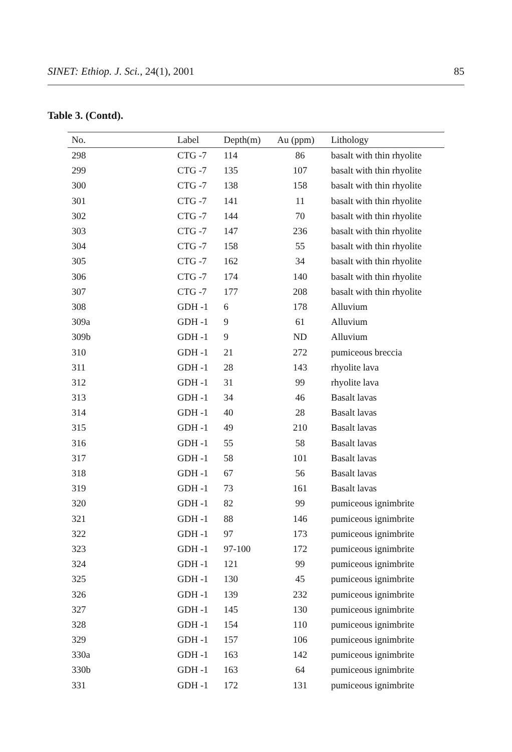SINET: Ethiop. J. Sci., 24(1), 2001 85
Table 3. (Contd).
| No. | Label | Depth(m) | Au (ppm) | Lithology |
| --- | --- | --- | --- | --- |
| 298 | CTG -7 | 114 | 86 | basalt with thin rhyolite |
| 299 | CTG -7 | 135 | 107 | basalt with thin rhyolite |
| 300 | CTG -7 | 138 | 158 | basalt with thin rhyolite |
| 301 | CTG -7 | 141 | 11 | basalt with thin rhyolite |
| 302 | CTG -7 | 144 | 70 | basalt with thin rhyolite |
| 303 | CTG -7 | 147 | 236 | basalt with thin rhyolite |
| 304 | CTG -7 | 158 | 55 | basalt with thin rhyolite |
| 305 | CTG -7 | 162 | 34 | basalt with thin rhyolite |
| 306 | CTG -7 | 174 | 140 | basalt with thin rhyolite |
| 307 | CTG -7 | 177 | 208 | basalt with thin rhyolite |
| 308 | GDH -1 | 6 | 178 | Alluvium |
| 309a | GDH -1 | 9 | 61 | Alluvium |
| 309b | GDH -1 | 9 | ND | Alluvium |
| 310 | GDH -1 | 21 | 272 | pumiceous breccia |
| 311 | GDH -1 | 28 | 143 | rhyolite lava |
| 312 | GDH -1 | 31 | 99 | rhyolite lava |
| 313 | GDH -1 | 34 | 46 | Basalt lavas |
| 314 | GDH -1 | 40 | 28 | Basalt lavas |
| 315 | GDH -1 | 49 | 210 | Basalt lavas |
| 316 | GDH -1 | 55 | 58 | Basalt lavas |
| 317 | GDH -1 | 58 | 101 | Basalt lavas |
| 318 | GDH -1 | 67 | 56 | Basalt lavas |
| 319 | GDH -1 | 73 | 161 | Basalt lavas |
| 320 | GDH -1 | 82 | 99 | pumiceous ignimbrite |
| 321 | GDH -1 | 88 | 146 | pumiceous ignimbrite |
| 322 | GDH -1 | 97 | 173 | pumiceous ignimbrite |
| 323 | GDH -1 | 97-100 | 172 | pumiceous ignimbrite |
| 324 | GDH -1 | 121 | 99 | pumiceous ignimbrite |
| 325 | GDH -1 | 130 | 45 | pumiceous ignimbrite |
| 326 | GDH -1 | 139 | 232 | pumiceous ignimbrite |
| 327 | GDH -1 | 145 | 130 | pumiceous ignimbrite |
| 328 | GDH -1 | 154 | 110 | pumiceous ignimbrite |
| 329 | GDH -1 | 157 | 106 | pumiceous ignimbrite |
| 330a | GDH -1 | 163 | 142 | pumiceous ignimbrite |
| 330b | GDH -1 | 163 | 64 | pumiceous ignimbrite |
| 331 | GDH -1 | 172 | 131 | pumiceous ignimbrite |